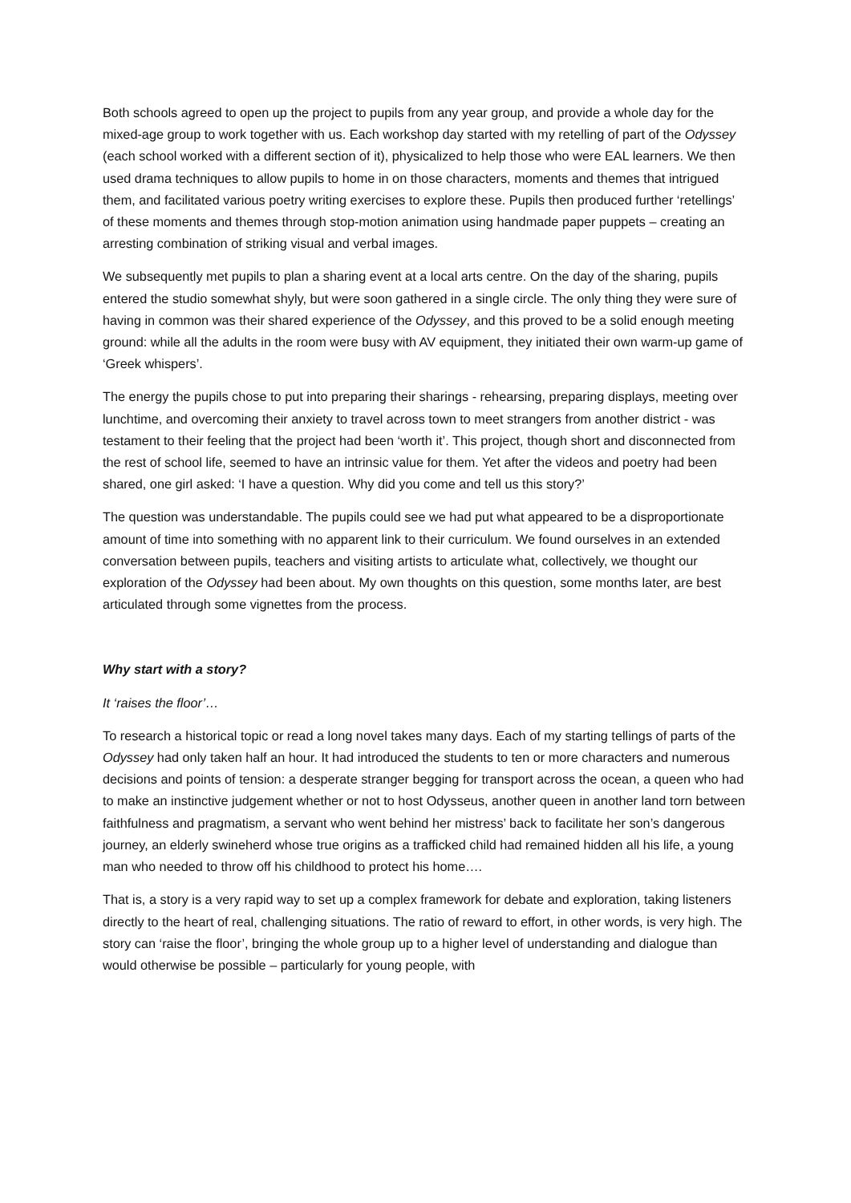Both schools agreed to open up the project to pupils from any year group, and provide a whole day for the mixed-age group to work together with us. Each workshop day started with my retelling of part of the Odyssey (each school worked with a different section of it), physicalized to help those who were EAL learners. We then used drama techniques to allow pupils to home in on those characters, moments and themes that intrigued them, and facilitated various poetry writing exercises to explore these. Pupils then produced further ‘retellings’ of these moments and themes through stop-motion animation using handmade paper puppets – creating an arresting combination of striking visual and verbal images.
We subsequently met pupils to plan a sharing event at a local arts centre. On the day of the sharing, pupils entered the studio somewhat shyly, but were soon gathered in a single circle. The only thing they were sure of having in common was their shared experience of the Odyssey, and this proved to be a solid enough meeting ground: while all the adults in the room were busy with AV equipment, they initiated their own warm-up game of ‘Greek whispers’.
The energy the pupils chose to put into preparing their sharings - rehearsing, preparing displays, meeting over lunchtime, and overcoming their anxiety to travel across town to meet strangers from another district - was testament to their feeling that the project had been ‘worth it’. This project, though short and disconnected from the rest of school life, seemed to have an intrinsic value for them. Yet after the videos and poetry had been shared, one girl asked: ‘I have a question. Why did you come and tell us this story?’
The question was understandable. The pupils could see we had put what appeared to be a disproportionate amount of time into something with no apparent link to their curriculum. We found ourselves in an extended conversation between pupils, teachers and visiting artists to articulate what, collectively, we thought our exploration of the Odyssey had been about. My own thoughts on this question, some months later, are best articulated through some vignettes from the process.
Why start with a story?
It ‘raises the floor’…
To research a historical topic or read a long novel takes many days. Each of my starting tellings of parts of the Odyssey had only taken half an hour. It had introduced the students to ten or more characters and numerous decisions and points of tension: a desperate stranger begging for transport across the ocean, a queen who had to make an instinctive judgement whether or not to host Odysseus, another queen in another land torn between faithfulness and pragmatism, a servant who went behind her mistress’ back to facilitate her son’s dangerous journey, an elderly swineherd whose true origins as a trafficked child had remained hidden all his life, a young man who needed to throw off his childhood to protect his home….
That is, a story is a very rapid way to set up a complex framework for debate and exploration, taking listeners directly to the heart of real, challenging situations. The ratio of reward to effort, in other words, is very high. The story can ‘raise the floor’, bringing the whole group up to a higher level of understanding and dialogue than would otherwise be possible – particularly for young people, with